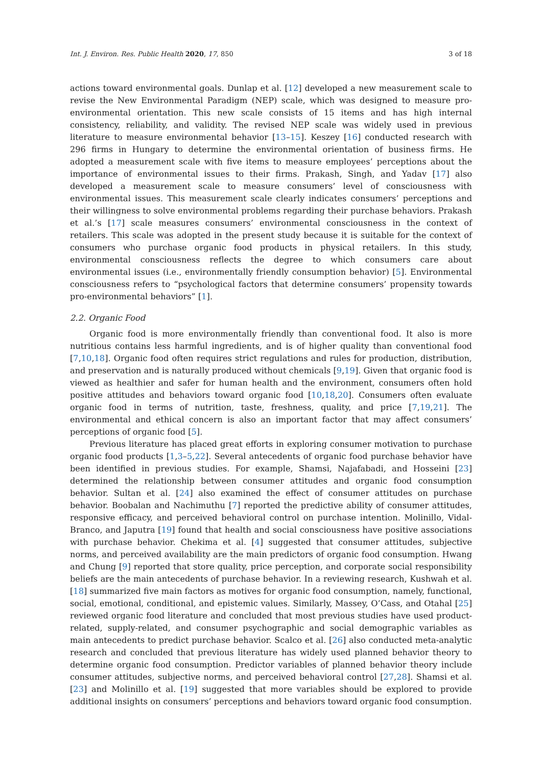Int. J. Environ. Res. Public Health 2020, 17, 850 3 of 18
actions toward environmental goals. Dunlap et al. [12] developed a new measurement scale to revise the New Environmental Paradigm (NEP) scale, which was designed to measure pro-environmental orientation. This new scale consists of 15 items and has high internal consistency, reliability, and validity. The revised NEP scale was widely used in previous literature to measure environmental behavior [13–15]. Keszey [16] conducted research with 296 firms in Hungary to determine the environmental orientation of business firms. He adopted a measurement scale with five items to measure employees’ perceptions about the importance of environmental issues to their firms. Prakash, Singh, and Yadav [17] also developed a measurement scale to measure consumers’ level of consciousness with environmental issues. This measurement scale clearly indicates consumers’ perceptions and their willingness to solve environmental problems regarding their purchase behaviors. Prakash et al.’s [17] scale measures consumers’ environmental consciousness in the context of retailers. This scale was adopted in the present study because it is suitable for the context of consumers who purchase organic food products in physical retailers. In this study, environmental consciousness reflects the degree to which consumers care about environmental issues (i.e., environmentally friendly consumption behavior) [5]. Environmental consciousness refers to “psychological factors that determine consumers’ propensity towards pro-environmental behaviors” [1].
2.2. Organic Food
Organic food is more environmentally friendly than conventional food. It also is more nutritious contains less harmful ingredients, and is of higher quality than conventional food [7,10,18]. Organic food often requires strict regulations and rules for production, distribution, and preservation and is naturally produced without chemicals [9,19]. Given that organic food is viewed as healthier and safer for human health and the environment, consumers often hold positive attitudes and behaviors toward organic food [10,18,20]. Consumers often evaluate organic food in terms of nutrition, taste, freshness, quality, and price [7,19,21]. The environmental and ethical concern is also an important factor that may affect consumers’ perceptions of organic food [5].
Previous literature has placed great efforts in exploring consumer motivation to purchase organic food products [1,3–5,22]. Several antecedents of organic food purchase behavior have been identified in previous studies. For example, Shamsi, Najafabadi, and Hosseini [23] determined the relationship between consumer attitudes and organic food consumption behavior. Sultan et al. [24] also examined the effect of consumer attitudes on purchase behavior. Boobalan and Nachimuthu [7] reported the predictive ability of consumer attitudes, responsive efficacy, and perceived behavioral control on purchase intention. Molinillo, Vidal-Branco, and Japutra [19] found that health and social consciousness have positive associations with purchase behavior. Chekima et al. [4] suggested that consumer attitudes, subjective norms, and perceived availability are the main predictors of organic food consumption. Hwang and Chung [9] reported that store quality, price perception, and corporate social responsibility beliefs are the main antecedents of purchase behavior. In a reviewing research, Kushwah et al. [18] summarized five main factors as motives for organic food consumption, namely, functional, social, emotional, conditional, and epistemic values. Similarly, Massey, O’Cass, and Otahal [25] reviewed organic food literature and concluded that most previous studies have used product-related, supply-related, and consumer psychographic and social demographic variables as main antecedents to predict purchase behavior. Scalco et al. [26] also conducted meta-analytic research and concluded that previous literature has widely used planned behavior theory to determine organic food consumption. Predictor variables of planned behavior theory include consumer attitudes, subjective norms, and perceived behavioral control [27,28]. Shamsi et al. [23] and Molinillo et al. [19] suggested that more variables should be explored to provide additional insights on consumers’ perceptions and behaviors toward organic food consumption.